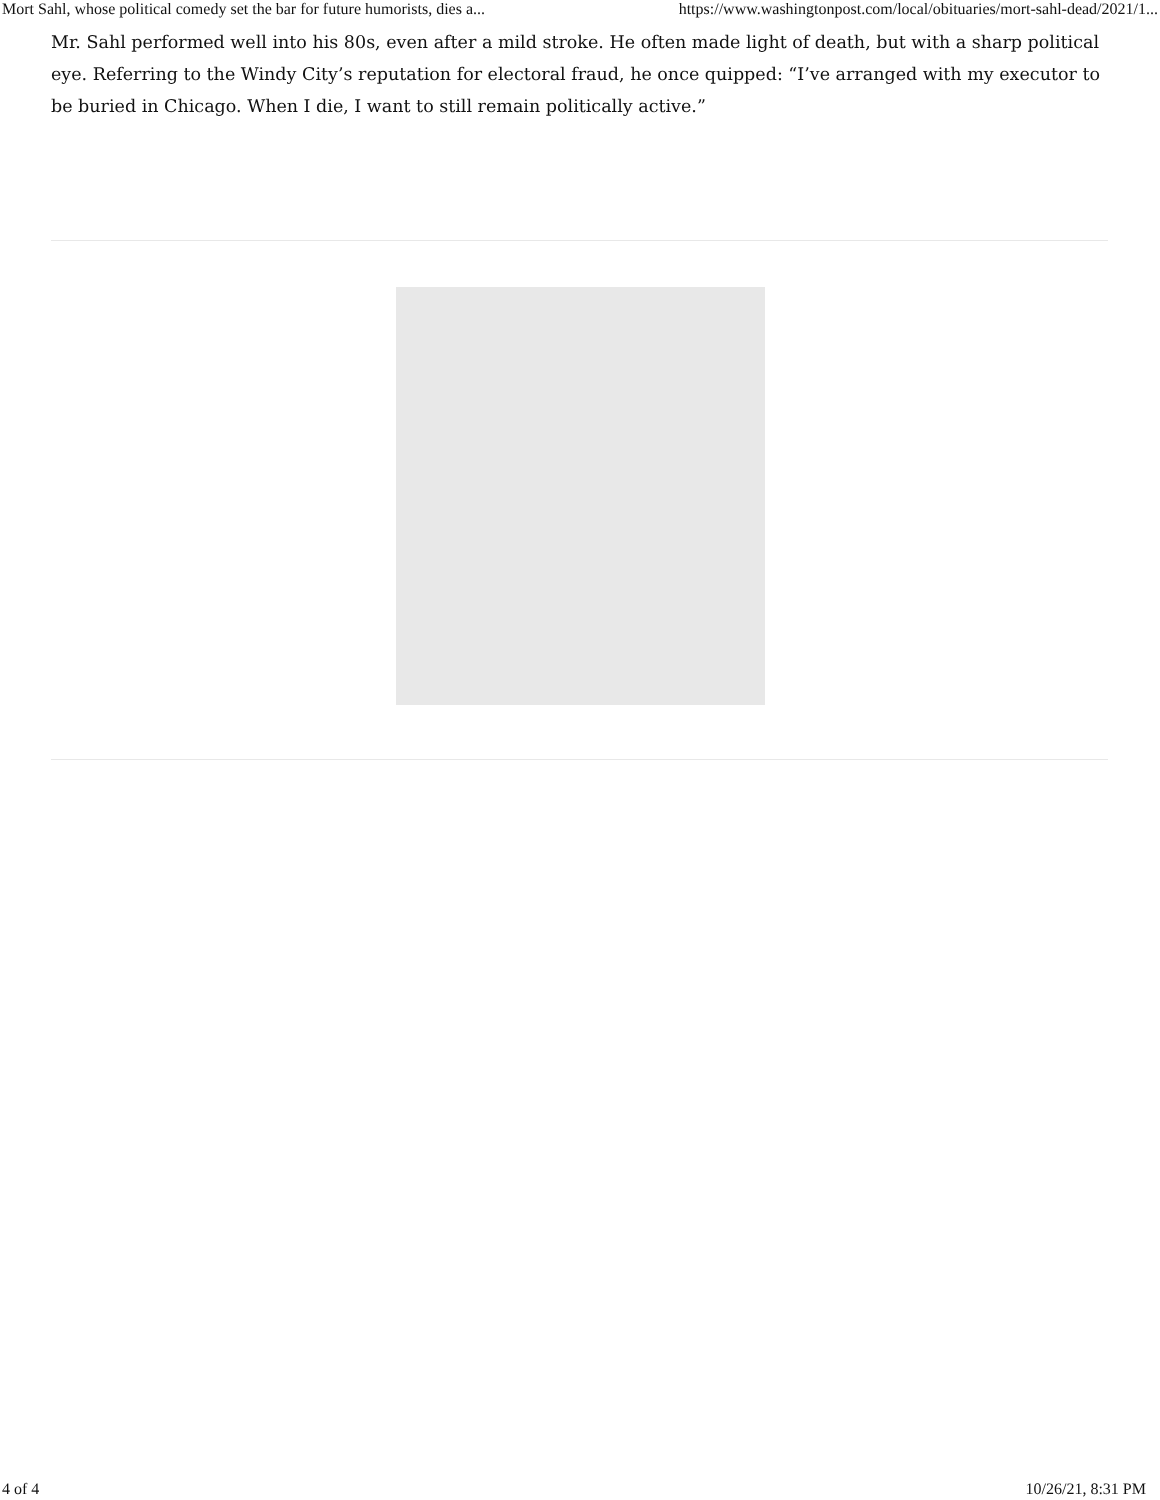Mort Sahl, whose political comedy set the bar for future humorists, dies a... https://www.washingtonpost.com/local/obituaries/mort-sahl-dead/2021/1...
Mr. Sahl performed well into his 80s, even after a mild stroke. He often made light of death, but with a sharp political eye. Referring to the Windy City’s reputation for electoral fraud, he once quipped: “I’ve arranged with my executor to be buried in Chicago. When I die, I want to still remain politically active.”
4 of 4 10/26/21, 8:31 PM